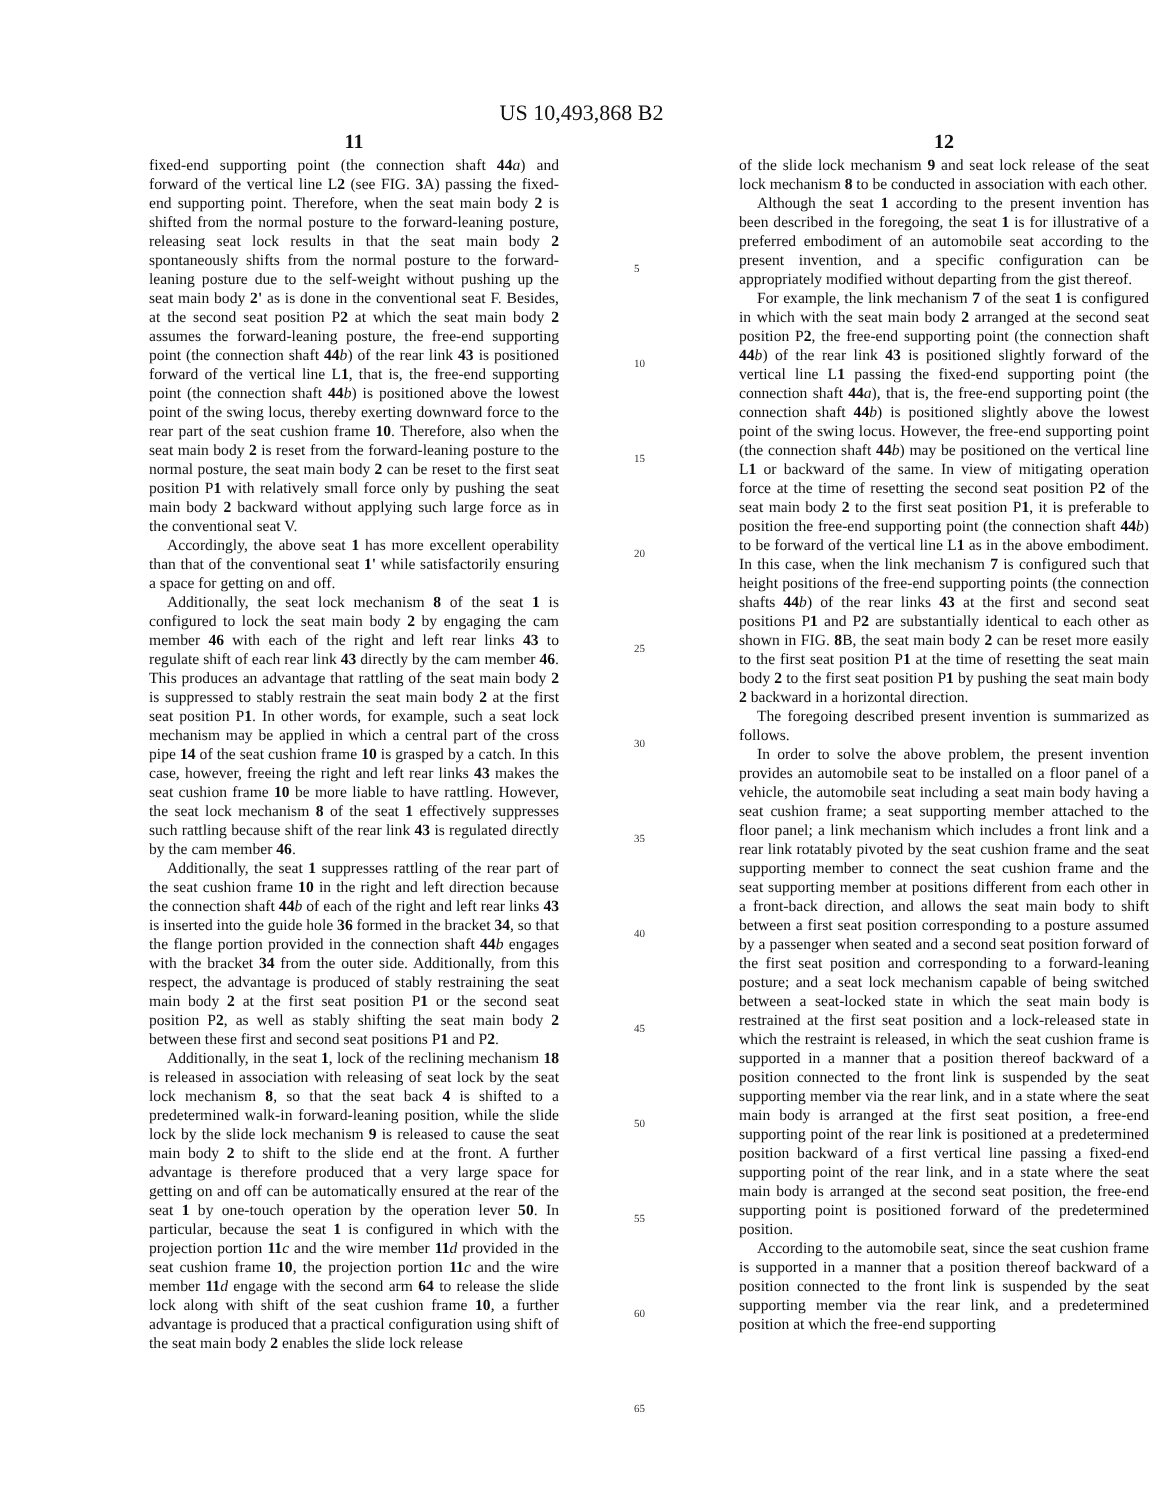US 10,493,868 B2
11
fixed-end supporting point (the connection shaft 44 a) and forward of the vertical line L2 (see FIG. 3 A) passing the fixed-end supporting point. Therefore, when the seat main body 2 is shifted from the normal posture to the forward-leaning posture, releasing seat lock results in that the seat main body 2 spontaneously shifts from the normal posture to the forward-leaning posture due to the self-weight without pushing up the seat main body 2' as is done in the conventional seat F. Besides, at the second seat position P2 at which the seat main body 2 assumes the forward-leaning posture, the free-end supporting point (the connection shaft 44 b) of the rear link 43 is positioned forward of the vertical line L1, that is, the free-end supporting point (the connection shaft 44 b) is positioned above the lowest point of the swing locus, thereby exerting downward force to the rear part of the seat cushion frame 10. Therefore, also when the seat main body 2 is reset from the forward-leaning posture to the normal posture, the seat main body 2 can be reset to the first seat position P1 with relatively small force only by pushing the seat main body 2 backward without applying such large force as in the conventional seat V.
Accordingly, the above seat 1 has more excellent operability than that of the conventional seat 1' while satisfactorily ensuring a space for getting on and off.
Additionally, the seat lock mechanism 8 of the seat 1 is configured to lock the seat main body 2 by engaging the cam member 46 with each of the right and left rear links 43 to regulate shift of each rear link 43 directly by the cam member 46. This produces an advantage that rattling of the seat main body 2 is suppressed to stably restrain the seat main body 2 at the first seat position P1. In other words, for example, such a seat lock mechanism may be applied in which a central part of the cross pipe 14 of the seat cushion frame 10 is grasped by a catch. In this case, however, freeing the right and left rear links 43 makes the seat cushion frame 10 be more liable to have rattling. However, the seat lock mechanism 8 of the seat 1 effectively suppresses such rattling because shift of the rear link 43 is regulated directly by the cam member 46.
Additionally, the seat 1 suppresses rattling of the rear part of the seat cushion frame 10 in the right and left direction because the connection shaft 44 b of each of the right and left rear links 43 is inserted into the guide hole 36 formed in the bracket 34, so that the flange portion provided in the connection shaft 44 b engages with the bracket 34 from the outer side. Additionally, from this respect, the advantage is produced of stably restraining the seat main body 2 at the first seat position P1 or the second seat position P2, as well as stably shifting the seat main body 2 between these first and second seat positions P1 and P2.
Additionally, in the seat 1, lock of the reclining mechanism 18 is released in association with releasing of seat lock by the seat lock mechanism 8, so that the seat back 4 is shifted to a predetermined walk-in forward-leaning position, while the slide lock by the slide lock mechanism 9 is released to cause the seat main body 2 to shift to the slide end at the front. A further advantage is therefore produced that a very large space for getting on and off can be automatically ensured at the rear of the seat 1 by one-touch operation by the operation lever 50. In particular, because the seat 1 is configured in which with the projection portion 11 c and the wire member 11 d provided in the seat cushion frame 10, the projection portion 11 c and the wire member 11 d engage with the second arm 64 to release the slide lock along with shift of the seat cushion frame 10, a further advantage is produced that a practical configuration using shift of the seat main body 2 enables the slide lock release
5
10
15
20
25
30
35
40
45
50
55
60
65
12
of the slide lock mechanism 9 and seat lock release of the seat lock mechanism 8 to be conducted in association with each other.
Although the seat 1 according to the present invention has been described in the foregoing, the seat 1 is for illustrative of a preferred embodiment of an automobile seat according to the present invention, and a specific configuration can be appropriately modified without departing from the gist thereof.
For example, the link mechanism 7 of the seat 1 is configured in which with the seat main body 2 arranged at the second seat position P2, the free-end supporting point (the connection shaft 44 b) of the rear link 43 is positioned slightly forward of the vertical line L1 passing the fixed-end supporting point (the connection shaft 44 a), that is, the free-end supporting point (the connection shaft 44 b) is positioned slightly above the lowest point of the swing locus. However, the free-end supporting point (the connection shaft 44 b) may be positioned on the vertical line L1 or backward of the same. In view of mitigating operation force at the time of resetting the second seat position P2 of the seat main body 2 to the first seat position P1, it is preferable to position the free-end supporting point (the connection shaft 44 b) to be forward of the vertical line L1 as in the above embodiment. In this case, when the link mechanism 7 is configured such that height positions of the free-end supporting points (the connection shafts 44 b) of the rear links 43 at the first and second seat positions P1 and P2 are substantially identical to each other as shown in FIG. 8 B, the seat main body 2 can be reset more easily to the first seat position P1 at the time of resetting the seat main body 2 to the first seat position P1 by pushing the seat main body 2 backward in a horizontal direction.
The foregoing described present invention is summarized as follows.
In order to solve the above problem, the present invention provides an automobile seat to be installed on a floor panel of a vehicle, the automobile seat including a seat main body having a seat cushion frame; a seat supporting member attached to the floor panel; a link mechanism which includes a front link and a rear link rotatably pivoted by the seat cushion frame and the seat supporting member to connect the seat cushion frame and the seat supporting member at positions different from each other in a front-back direction, and allows the seat main body to shift between a first seat position corresponding to a posture assumed by a passenger when seated and a second seat position forward of the first seat position and corresponding to a forward-leaning posture; and a seat lock mechanism capable of being switched between a seat-locked state in which the seat main body is restrained at the first seat position and a lock-released state in which the restraint is released, in which the seat cushion frame is supported in a manner that a position thereof backward of a position connected to the front link is suspended by the seat supporting member via the rear link, and in a state where the seat main body is arranged at the first seat position, a free-end supporting point of the rear link is positioned at a predetermined position backward of a first vertical line passing a fixed-end supporting point of the rear link, and in a state where the seat main body is arranged at the second seat position, the free-end supporting point is positioned forward of the predetermined position.
According to the automobile seat, since the seat cushion frame is supported in a manner that a position thereof backward of a position connected to the front link is suspended by the seat supporting member via the rear link, and a predetermined position at which the free-end supporting